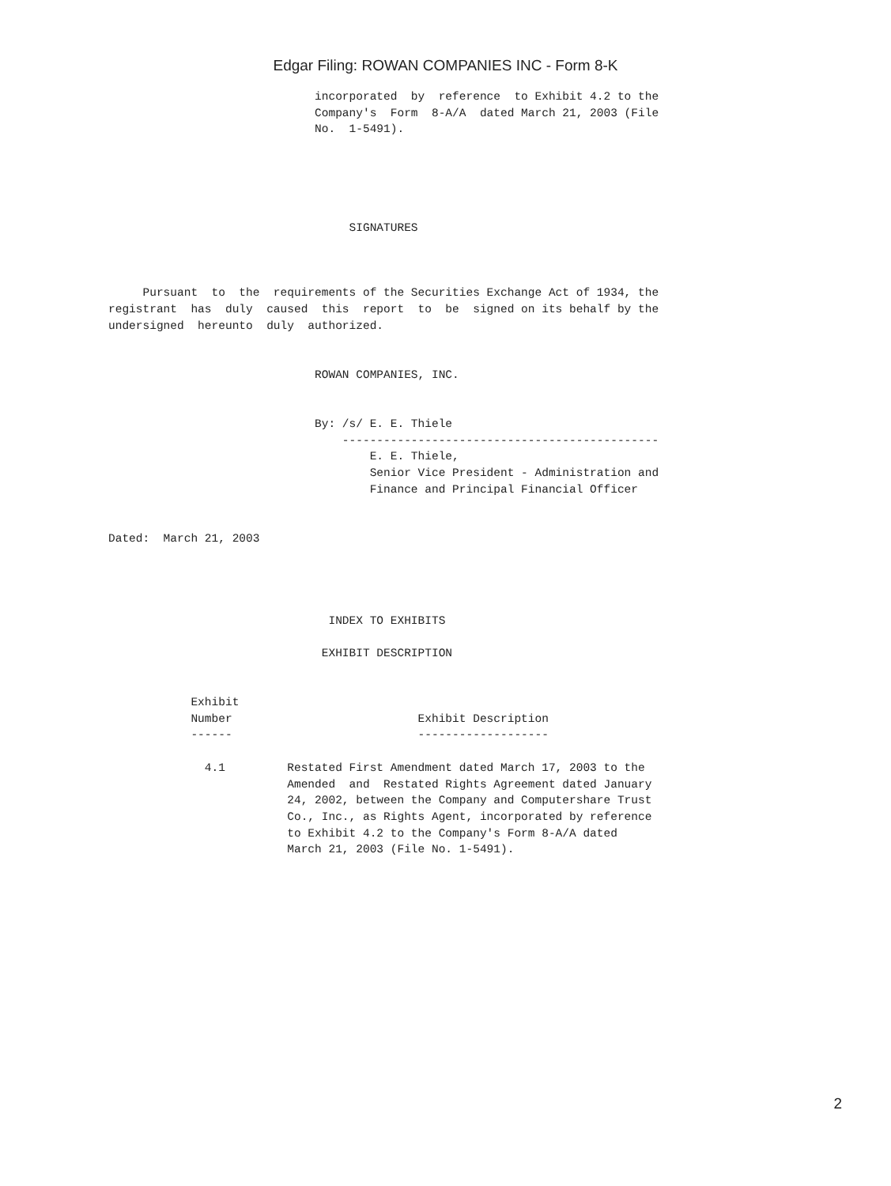Edgar Filing: ROWAN COMPANIES INC - Form 8-K
                              incorporated  by  reference  to Exhibit 4.2 to the
                              Company's  Form  8-A/A  dated March 21, 2003 (File
                              No.  1-5491).





                                   SIGNATURES



     Pursuant  to  the  requirements of the Securities Exchange Act of 1934, the
registrant  has  duly  caused  this  report  to  be  signed on its behalf by the
undersigned  hereunto  duly  authorized.


                              ROWAN COMPANIES, INC.


                              By: /s/ E. E. Thiele
                                  ----------------------------------------------
                                      E. E. Thiele,
                                      Senior Vice President - Administration and
                                      Finance and Principal Financial Officer


Dated:  March 21, 2003




                                INDEX TO EXHIBITS

                               EXHIBIT DESCRIPTION


            Exhibit
            Number                           Exhibit Description
            ------                           -------------------

              4.1         Restated First Amendment dated March 17, 2003 to the
                          Amended  and  Restated Rights Agreement dated January
                          24, 2002, between the Company and Computershare Trust
                          Co., Inc., as Rights Agent, incorporated by reference
                          to Exhibit 4.2 to the Company's Form 8-A/A dated
                          March 21, 2003 (File No. 1-5491).
2